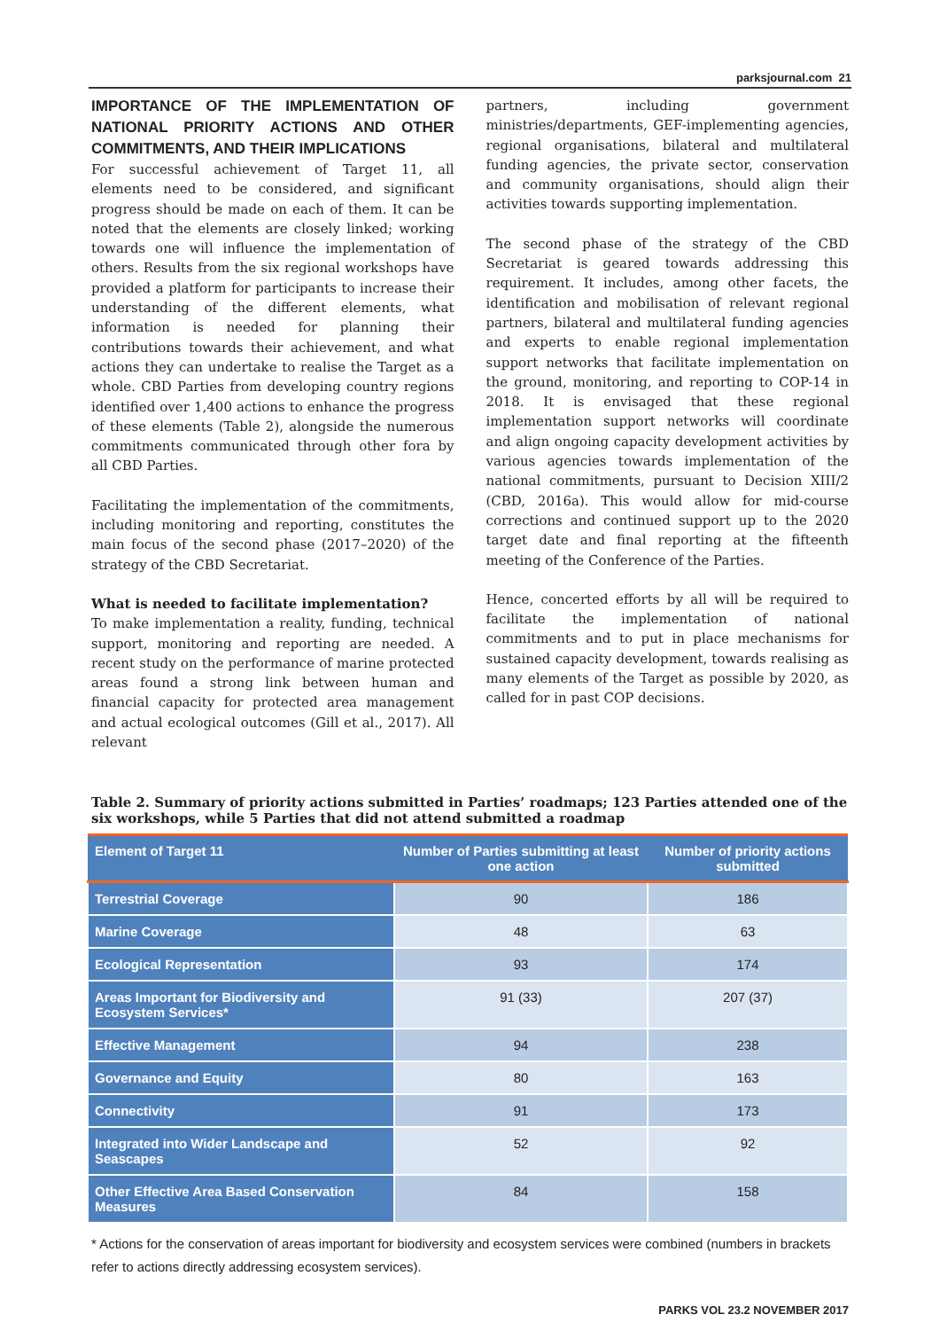parksjournal.com 21
IMPORTANCE OF THE IMPLEMENTATION OF NATIONAL PRIORITY ACTIONS AND OTHER COMMITMENTS, AND THEIR IMPLICATIONS
For successful achievement of Target 11, all elements need to be considered, and significant progress should be made on each of them. It can be noted that the elements are closely linked; working towards one will influence the implementation of others. Results from the six regional workshops have provided a platform for participants to increase their understanding of the different elements, what information is needed for planning their contributions towards their achievement, and what actions they can undertake to realise the Target as a whole. CBD Parties from developing country regions identified over 1,400 actions to enhance the progress of these elements (Table 2), alongside the numerous commitments communicated through other fora by all CBD Parties.
Facilitating the implementation of the commitments, including monitoring and reporting, constitutes the main focus of the second phase (2017–2020) of the strategy of the CBD Secretariat.
What is needed to facilitate implementation?
To make implementation a reality, funding, technical support, monitoring and reporting are needed. A recent study on the performance of marine protected areas found a strong link between human and financial capacity for protected area management and actual ecological outcomes (Gill et al., 2017). All relevant
partners, including government ministries/departments, GEF-implementing agencies, regional organisations, bilateral and multilateral funding agencies, the private sector, conservation and community organisations, should align their activities towards supporting implementation.
The second phase of the strategy of the CBD Secretariat is geared towards addressing this requirement. It includes, among other facets, the identification and mobilisation of relevant regional partners, bilateral and multilateral funding agencies and experts to enable regional implementation support networks that facilitate implementation on the ground, monitoring, and reporting to COP-14 in 2018. It is envisaged that these regional implementation support networks will coordinate and align ongoing capacity development activities by various agencies towards implementation of the national commitments, pursuant to Decision XIII/2 (CBD, 2016a). This would allow for mid-course corrections and continued support up to the 2020 target date and final reporting at the fifteenth meeting of the Conference of the Parties.
Hence, concerted efforts by all will be required to facilitate the implementation of national commitments and to put in place mechanisms for sustained capacity development, towards realising as many elements of the Target as possible by 2020, as called for in past COP decisions.
Table 2. Summary of priority actions submitted in Parties’ roadmaps; 123 Parties attended one of the six workshops, while 5 Parties that did not attend submitted a roadmap
| Element of Target 11 | Number of Parties submitting at least one action | Number of priority actions submitted |
| --- | --- | --- |
| Terrestrial Coverage | 90 | 186 |
| Marine Coverage | 48 | 63 |
| Ecological Representation | 93 | 174 |
| Areas Important for Biodiversity and Ecosystem Services* | 91 (33) | 207 (37) |
| Effective Management | 94 | 238 |
| Governance and Equity | 80 | 163 |
| Connectivity | 91 | 173 |
| Integrated into Wider Landscape and Seascapes | 52 | 92 |
| Other Effective Area Based Conservation Measures | 84 | 158 |
* Actions for the conservation of areas important for biodiversity and ecosystem services were combined (numbers in brackets refer to actions directly addressing ecosystem services).
PARKS VOL 23.2 NOVEMBER 2017